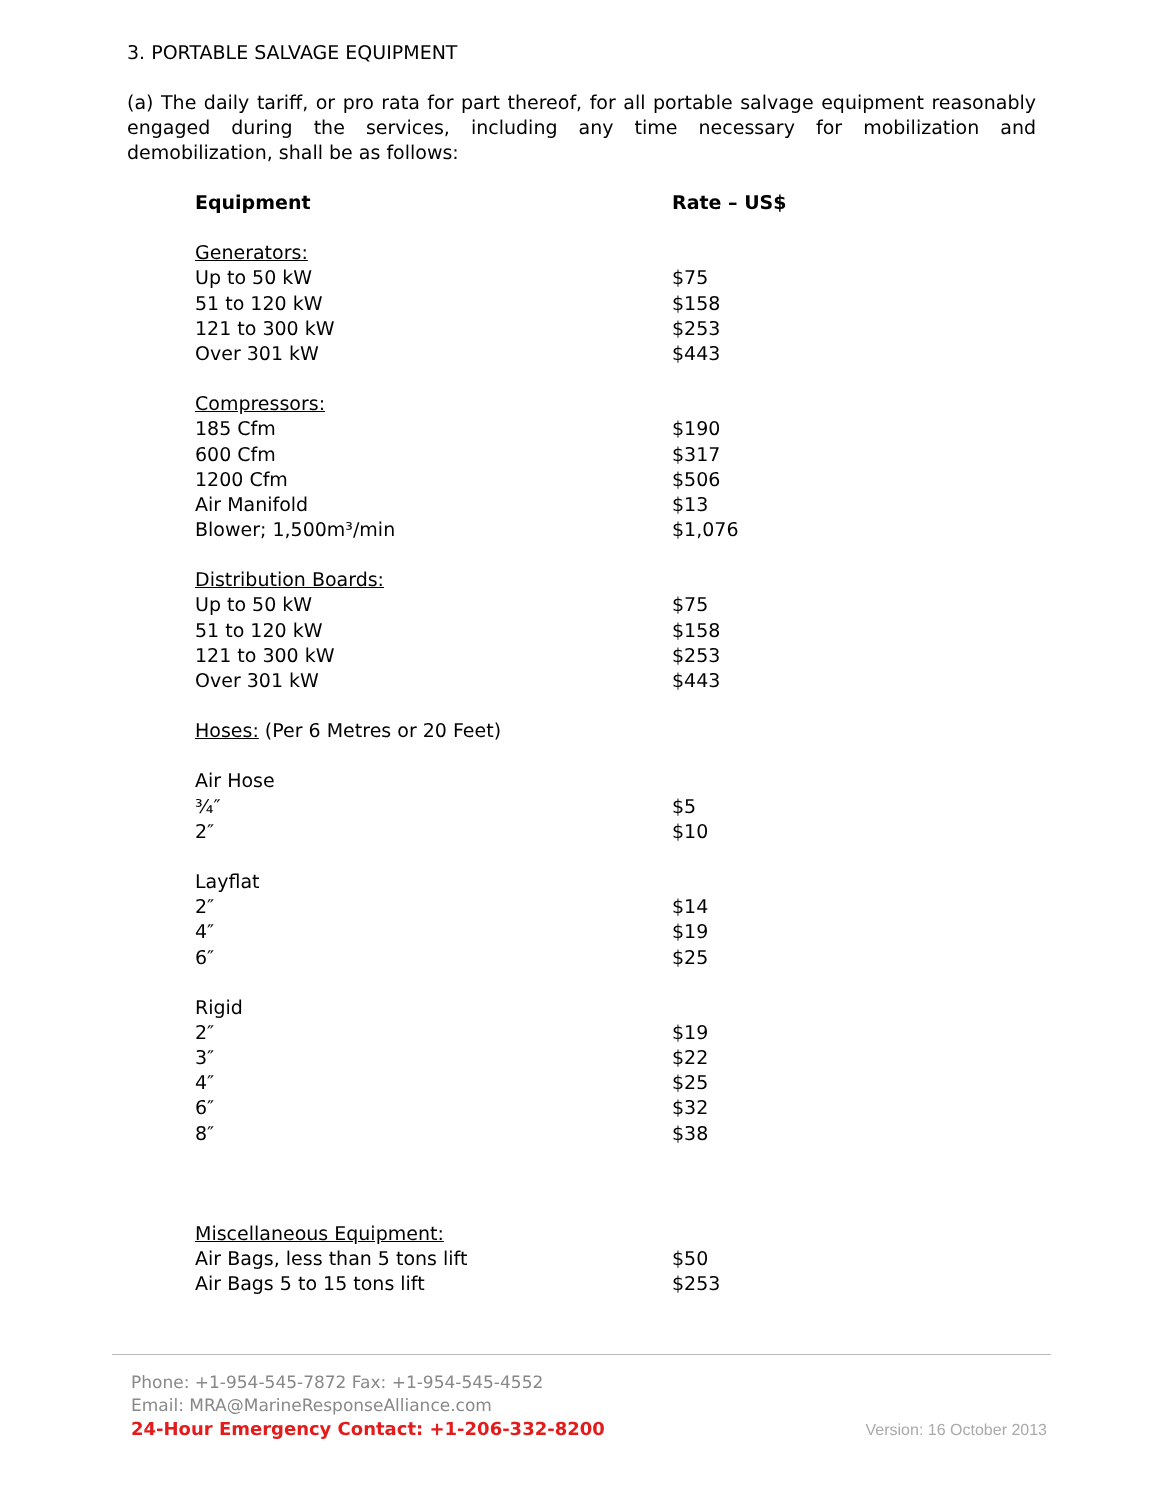3. PORTABLE SALVAGE EQUIPMENT
(a) The daily tariff, or pro rata for part thereof, for all portable salvage equipment reasonably engaged during the services, including any time necessary for mobilization and demobilization, shall be as follows:
| Equipment | Rate – US$ |
| --- | --- |
| Generators: | |
| Up to 50 kW | $75 |
| 51 to 120 kW | $158 |
| 121 to 300 kW | $253 |
| Over 301 kW | $443 |
| Compressors: | |
| 185 Cfm | $190 |
| 600 Cfm | $317 |
| 1200 Cfm | $506 |
| Air Manifold | $13 |
| Blower; 1,500m³/min | $1,076 |
| Distribution Boards: | |
| Up to 50 kW | $75 |
| 51 to 120 kW | $158 |
| 121 to 300 kW | $253 |
| Over 301 kW | $443 |
| Hoses: (Per 6 Metres or 20 Feet) | |
| Air Hose | |
| ¾″ | $5 |
| 2″ | $10 |
| Layflat | |
| 2″ | $14 |
| 4″ | $19 |
| 6″ | $25 |
| Rigid | |
| 2″ | $19 |
| 3″ | $22 |
| 4″ | $25 |
| 6″ | $32 |
| 8″ | $38 |
| Miscellaneous Equipment: | |
| Air Bags, less than 5 tons lift | $50 |
| Air Bags 5 to 15 tons lift | $253 |
Phone: +1-954-545-7872 Fax: +1-954-545-4552
Email: MRA@MarineResponseAlliance.com
24-Hour Emergency Contact: +1-206-332-8200
Version: 16 October 2013